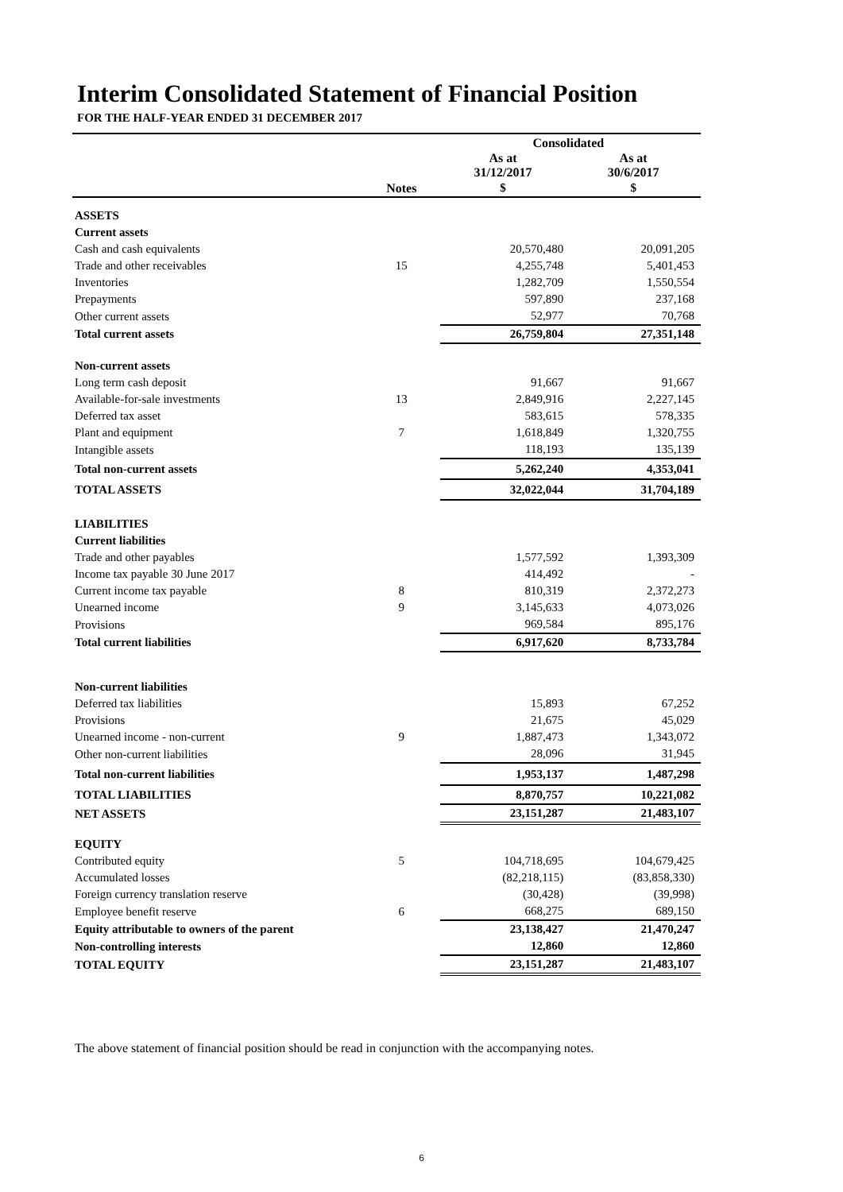Interim Consolidated Statement of Financial Position
FOR THE HALF-YEAR ENDED 31 DECEMBER 2017
| | | Consolidated | |
| --- | --- | --- | --- |
| | | As at 31/12/2017 | As at 30/6/2017 |
| | Notes | $ | $ |
| ASSETS | | | |
| Current assets | | | |
| Cash and cash equivalents | | 20,570,480 | 20,091,205 |
| Trade and other receivables | 15 | 4,255,748 | 5,401,453 |
| Inventories | | 1,282,709 | 1,550,554 |
| Prepayments | | 597,890 | 237,168 |
| Other current assets | | 52,977 | 70,768 |
| Total current assets | | 26,759,804 | 27,351,148 |
| Non-current assets | | | |
| Long term cash deposit | | 91,667 | 91,667 |
| Available-for-sale investments | 13 | 2,849,916 | 2,227,145 |
| Deferred tax asset | | 583,615 | 578,335 |
| Plant and equipment | 7 | 1,618,849 | 1,320,755 |
| Intangible assets | | 118,193 | 135,139 |
| Total non-current assets | | 5,262,240 | 4,353,041 |
| TOTAL ASSETS | | 32,022,044 | 31,704,189 |
| LIABILITIES | | | |
| Current liabilities | | | |
| Trade and other payables | | 1,577,592 | 1,393,309 |
| Income tax payable 30 June 2017 | | 414,492 | - |
| Current income tax payable | 8 | 810,319 | 2,372,273 |
| Unearned income | 9 | 3,145,633 | 4,073,026 |
| Provisions | | 969,584 | 895,176 |
| Total current liabilities | | 6,917,620 | 8,733,784 |
| Non-current liabilities | | | |
| Deferred tax liabilities | | 15,893 | 67,252 |
| Provisions | | 21,675 | 45,029 |
| Unearned income - non-current | 9 | 1,887,473 | 1,343,072 |
| Other non-current liabilities | | 28,096 | 31,945 |
| Total non-current liabilities | | 1,953,137 | 1,487,298 |
| TOTAL LIABILITIES | | 8,870,757 | 10,221,082 |
| NET ASSETS | | 23,151,287 | 21,483,107 |
| EQUITY | | | |
| Contributed equity | 5 | 104,718,695 | 104,679,425 |
| Accumulated losses | | (82,218,115) | (83,858,330) |
| Foreign currency translation reserve | | (30,428) | (39,998) |
| Employee benefit reserve | 6 | 668,275 | 689,150 |
| Equity attributable to owners of the parent | | 23,138,427 | 21,470,247 |
| Non-controlling interests | | 12,860 | 12,860 |
| TOTAL EQUITY | | 23,151,287 | 21,483,107 |
The above statement of financial position should be read in conjunction with the accompanying notes.
6